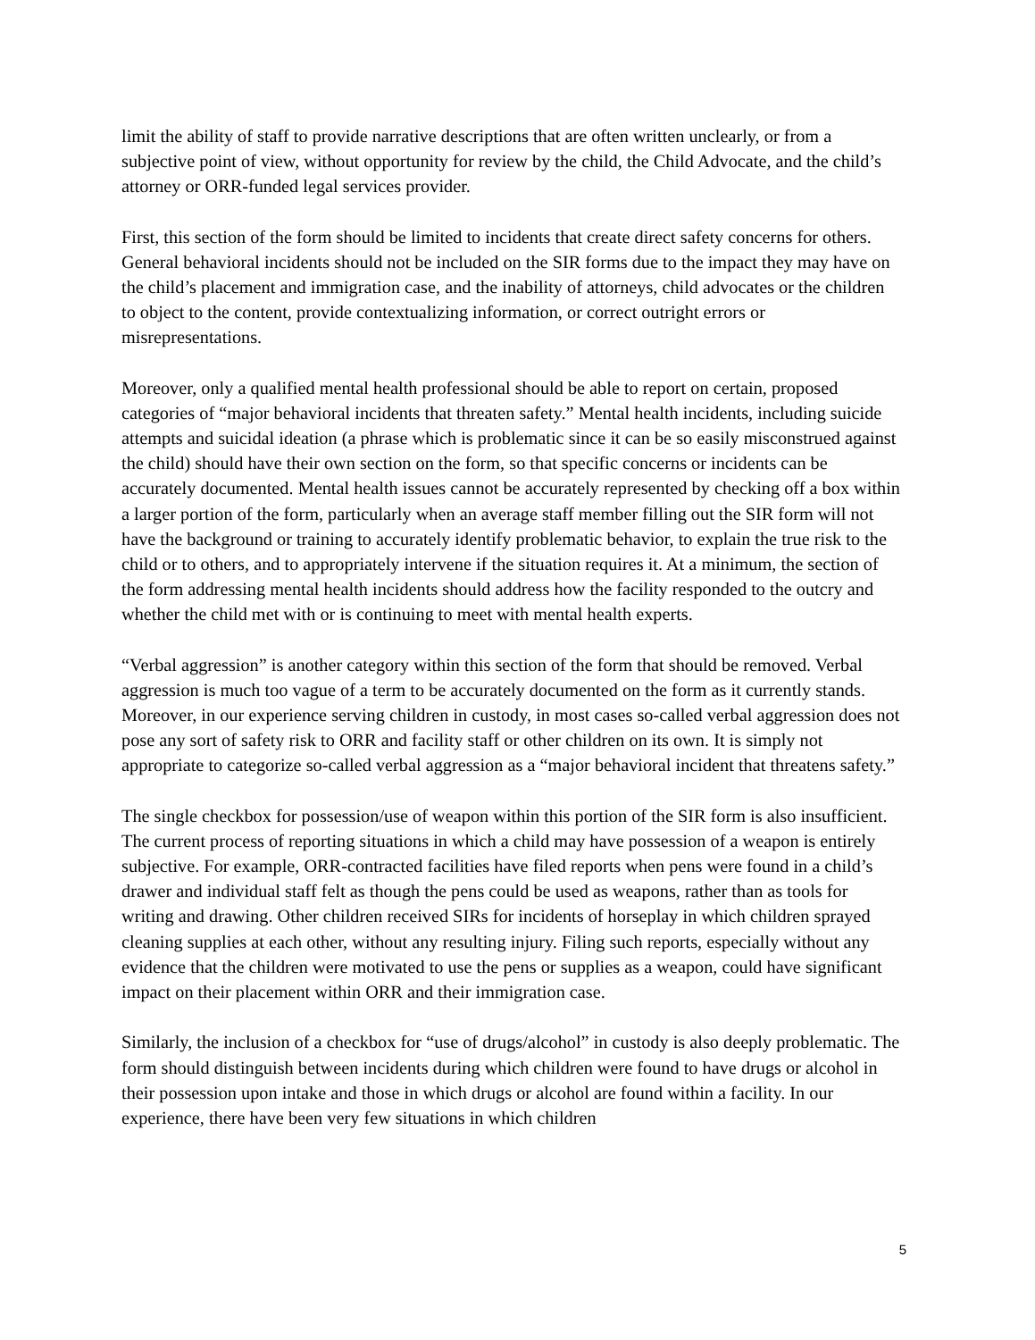limit the ability of staff to provide narrative descriptions that are often written unclearly, or from a subjective point of view, without opportunity for review by the child, the Child Advocate, and the child’s attorney or ORR-funded legal services provider.
First, this section of the form should be limited to incidents that create direct safety concerns for others. General behavioral incidents should not be included on the SIR forms due to the impact they may have on the child’s placement and immigration case, and the inability of attorneys, child advocates or the children to object to the content, provide contextualizing information, or correct outright errors or misrepresentations.
Moreover, only a qualified mental health professional should be able to report on certain, proposed categories of “major behavioral incidents that threaten safety.” Mental health incidents, including suicide attempts and suicidal ideation (a phrase which is problematic since it can be so easily misconstrued against the child) should have their own section on the form, so that specific concerns or incidents can be accurately documented. Mental health issues cannot be accurately represented by checking off a box within a larger portion of the form, particularly when an average staff member filling out the SIR form will not have the background or training to accurately identify problematic behavior, to explain the true risk to the child or to others, and to appropriately intervene if the situation requires it. At a minimum, the section of the form addressing mental health incidents should address how the facility responded to the outcry and whether the child met with or is continuing to meet with mental health experts.
“Verbal aggression” is another category within this section of the form that should be removed. Verbal aggression is much too vague of a term to be accurately documented on the form as it currently stands. Moreover, in our experience serving children in custody, in most cases so-called verbal aggression does not pose any sort of safety risk to ORR and facility staff or other children on its own. It is simply not appropriate to categorize so-called verbal aggression as a “major behavioral incident that threatens safety.”
The single checkbox for possession/use of weapon within this portion of the SIR form is also insufficient. The current process of reporting situations in which a child may have possession of a weapon is entirely subjective. For example, ORR-contracted facilities have filed reports when pens were found in a child’s drawer and individual staff felt as though the pens could be used as weapons, rather than as tools for writing and drawing. Other children received SIRs for incidents of horseplay in which children sprayed cleaning supplies at each other, without any resulting injury. Filing such reports, especially without any evidence that the children were motivated to use the pens or supplies as a weapon, could have significant impact on their placement within ORR and their immigration case.
Similarly, the inclusion of a checkbox for “use of drugs/alcohol” in custody is also deeply problematic. The form should distinguish between incidents during which children were found to have drugs or alcohol in their possession upon intake and those in which drugs or alcohol are found within a facility. In our experience, there have been very few situations in which children
5